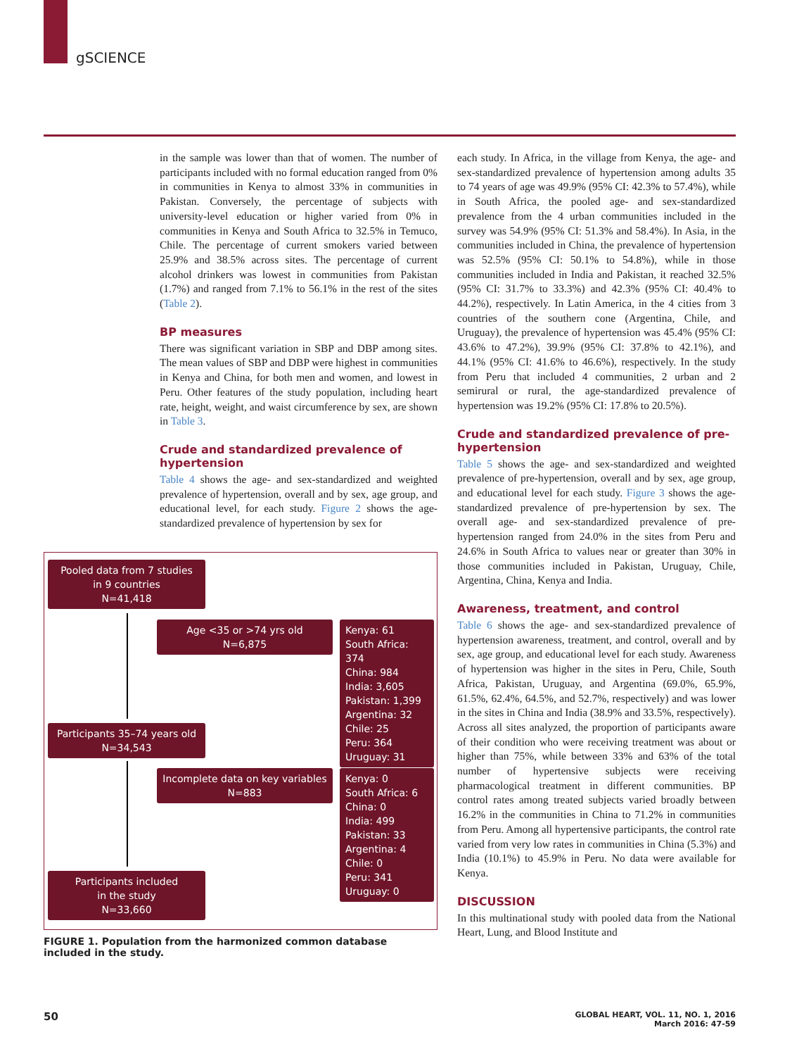gSCIENCE
in the sample was lower than that of women. The number of participants included with no formal education ranged from 0% in communities in Kenya to almost 33% in communities in Pakistan. Conversely, the percentage of subjects with university-level education or higher varied from 0% in communities in Kenya and South Africa to 32.5% in Temuco, Chile. The percentage of current smokers varied between 25.9% and 38.5% across sites. The percentage of current alcohol drinkers was lowest in communities from Pakistan (1.7%) and ranged from 7.1% to 56.1% in the rest of the sites (Table 2).
BP measures
There was significant variation in SBP and DBP among sites. The mean values of SBP and DBP were highest in communities in Kenya and China, for both men and women, and lowest in Peru. Other features of the study population, including heart rate, height, weight, and waist circumference by sex, are shown in Table 3.
Crude and standardized prevalence of hypertension
Table 4 shows the age- and sex-standardized and weighted prevalence of hypertension, overall and by sex, age group, and educational level, for each study. Figure 2 shows the age-standardized prevalence of hypertension by sex for
Pooled data from 7 studies
in 9 countries
N=41,418
Age <35 or >74 yrs old
N=6,875
Kenya: 61
South Africa: 374
China: 984
India: 3,605
Pakistan: 1,399
Argentina: 32
Chile: 25
Peru: 364
Uruguay: 31
Participants 35–74 years old
N=34,543
Incomplete data on key variables
N=883
Kenya: 0
South Africa: 6
China: 0
India: 499
Pakistan: 33
Argentina: 4
Chile: 0
Peru: 341
Uruguay: 0
Participants included
in the study
N=33,660
FIGURE 1. Population from the harmonized common database included in the study.
each study. In Africa, in the village from Kenya, the age- and sex-standardized prevalence of hypertension among adults 35 to 74 years of age was 49.9% (95% CI: 42.3% to 57.4%), while in South Africa, the pooled age- and sex-standardized prevalence from the 4 urban communities included in the survey was 54.9% (95% CI: 51.3% and 58.4%). In Asia, in the communities included in China, the prevalence of hypertension was 52.5% (95% CI: 50.1% to 54.8%), while in those communities included in India and Pakistan, it reached 32.5% (95% CI: 31.7% to 33.3%) and 42.3% (95% CI: 40.4% to 44.2%), respectively. In Latin America, in the 4 cities from 3 countries of the southern cone (Argentina, Chile, and Uruguay), the prevalence of hypertension was 45.4% (95% CI: 43.6% to 47.2%), 39.9% (95% CI: 37.8% to 42.1%), and 44.1% (95% CI: 41.6% to 46.6%), respectively. In the study from Peru that included 4 communities, 2 urban and 2 semirural or rural, the age-standardized prevalence of hypertension was 19.2% (95% CI: 17.8% to 20.5%).
Crude and standardized prevalence of pre-hypertension
Table 5 shows the age- and sex-standardized and weighted prevalence of pre-hypertension, overall and by sex, age group, and educational level for each study. Figure 3 shows the age-standardized prevalence of pre-hypertension by sex. The overall age- and sex-standardized prevalence of pre-hypertension ranged from 24.0% in the sites from Peru and 24.6% in South Africa to values near or greater than 30% in those communities included in Pakistan, Uruguay, Chile, Argentina, China, Kenya and India.
Awareness, treatment, and control
Table 6 shows the age- and sex-standardized prevalence of hypertension awareness, treatment, and control, overall and by sex, age group, and educational level for each study. Awareness of hypertension was higher in the sites in Peru, Chile, South Africa, Pakistan, Uruguay, and Argentina (69.0%, 65.9%, 61.5%, 62.4%, 64.5%, and 52.7%, respectively) and was lower in the sites in China and India (38.9% and 33.5%, respectively). Across all sites analyzed, the proportion of participants aware of their condition who were receiving treatment was about or higher than 75%, while between 33% and 63% of the total number of hypertensive subjects were receiving pharmacological treatment in different communities. BP control rates among treated subjects varied broadly between 16.2% in the communities in China to 71.2% in communities from Peru. Among all hypertensive participants, the control rate varied from very low rates in communities in China (5.3%) and India (10.1%) to 45.9% in Peru. No data were available for Kenya.
DISCUSSION
In this multinational study with pooled data from the National Heart, Lung, and Blood Institute and
50 GLOBAL HEART, VOL. 11, NO. 1, 2016
March 2016: 47-59